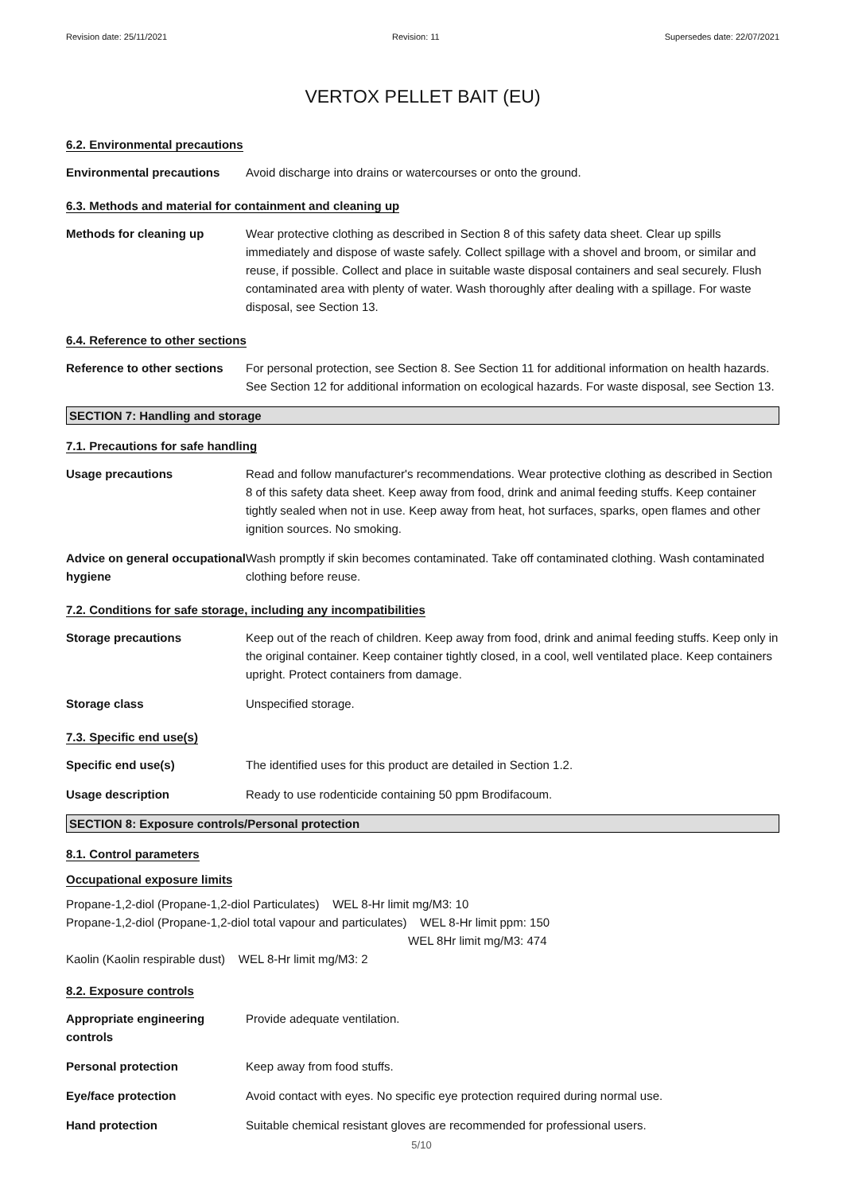Revision date: 25/11/2021 Revision: 11 Supersedes date: 22/07/2021
VERTOX PELLET BAIT (EU)
6.2. Environmental precautions
Environmental precautions Avoid discharge into drains or watercourses or onto the ground.
6.3. Methods and material for containment and cleaning up
Methods for cleaning up Wear protective clothing as described in Section 8 of this safety data sheet. Clear up spills immediately and dispose of waste safely. Collect spillage with a shovel and broom, or similar and reuse, if possible. Collect and place in suitable waste disposal containers and seal securely. Flush contaminated area with plenty of water. Wash thoroughly after dealing with a spillage. For waste disposal, see Section 13.
6.4. Reference to other sections
Reference to other sections
For personal protection, see Section 8. See Section 11 for additional information on health hazards. See Section 12 for additional information on ecological hazards. For waste disposal, see Section 13.
SECTION 7: Handling and storage
7.1. Precautions for safe handling
Usage precautions Read and follow manufacturer's recommendations. Wear protective clothing as described in Section 8 of this safety data sheet. Keep away from food, drink and animal feeding stuffs. Keep container tightly sealed when not in use. Keep away from heat, hot surfaces, sparks, open flames and other ignition sources. No smoking.
Advice on general occupational hygiene
Wash promptly if skin becomes contaminated. Take off contaminated clothing. Wash contaminated clothing before reuse.
7.2. Conditions for safe storage, including any incompatibilities
Storage precautions Keep out of the reach of children. Keep away from food, drink and animal feeding stuffs. Keep only in the original container. Keep container tightly closed, in a cool, well ventilated place. Keep containers upright. Protect containers from damage.
Storage class Unspecified storage.
7.3. Specific end use(s)
Specific end use(s) The identified uses for this product are detailed in Section 1.2.
Usage description Ready to use rodenticide containing 50 ppm Brodifacoum.
SECTION 8: Exposure controls/Personal protection
8.1. Control parameters
Occupational exposure limits
Propane-1,2-diol (Propane-1,2-diol Particulates) WEL 8-Hr limit mg/M3: 10
Propane-1,2-diol (Propane-1,2-diol total vapour and particulates) WEL 8-Hr limit ppm: 150
WEL 8Hr limit mg/M3: 474
Kaolin (Kaolin respirable dust) WEL 8-Hr limit mg/M3: 2
8.2. Exposure controls
Appropriate engineering controls
Provide adequate ventilation.
Personal protection Keep away from food stuffs.
Eye/face protection Avoid contact with eyes. No specific eye protection required during normal use.
Hand protection Suitable chemical resistant gloves are recommended for professional users.
5/10